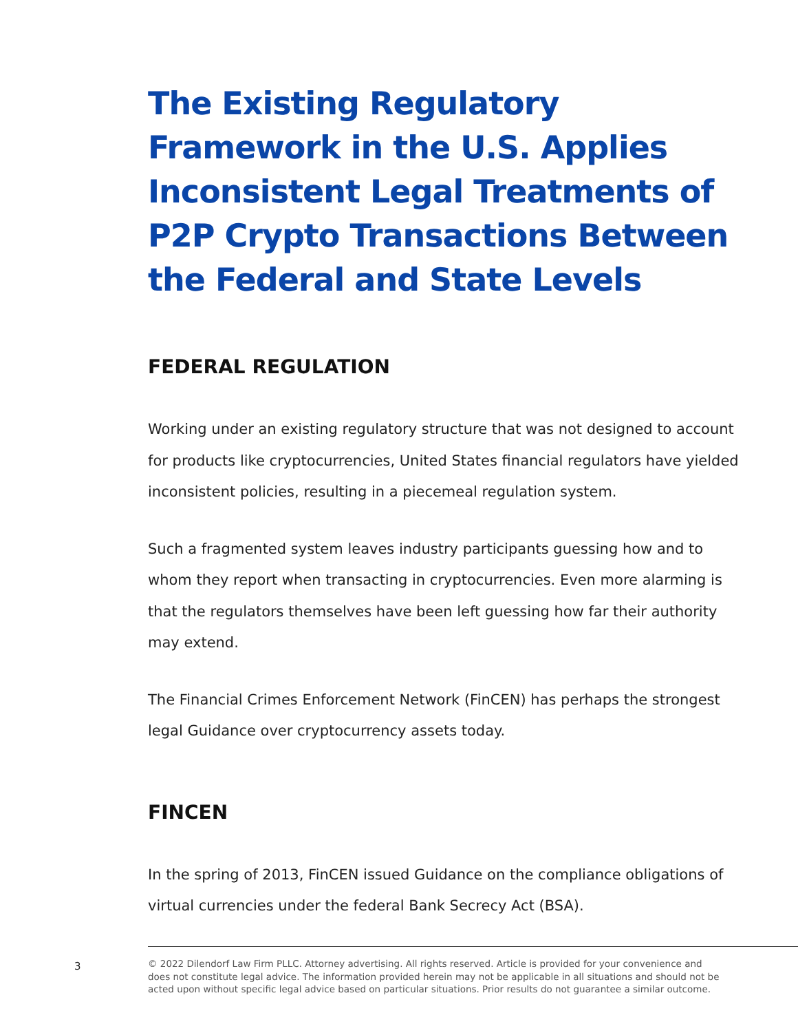The Existing Regulatory Framework in the U.S. Applies Inconsistent Legal Treatments of P2P Crypto Transactions Between the Federal and State Levels
FEDERAL REGULATION
Working under an existing regulatory structure that was not designed to account for products like cryptocurrencies, United States financial regulators have yielded inconsistent policies, resulting in a piecemeal regulation system.
Such a fragmented system leaves industry participants guessing how and to whom they report when transacting in cryptocurrencies. Even more alarming is that the regulators themselves have been left guessing how far their authority may extend.
The Financial Crimes Enforcement Network (FinCEN) has perhaps the strongest legal Guidance over cryptocurrency assets today.
FINCEN
In the spring of 2013, FinCEN issued Guidance on the compliance obligations of virtual currencies under the federal Bank Secrecy Act (BSA).
3
© 2022 Dilendorf Law Firm PLLC. Attorney advertising. All rights reserved. Article is provided for your convenience and does not constitute legal advice. The information provided herein may not be applicable in all situations and should not be acted upon without specific legal advice based on particular situations. Prior results do not guarantee a similar outcome.